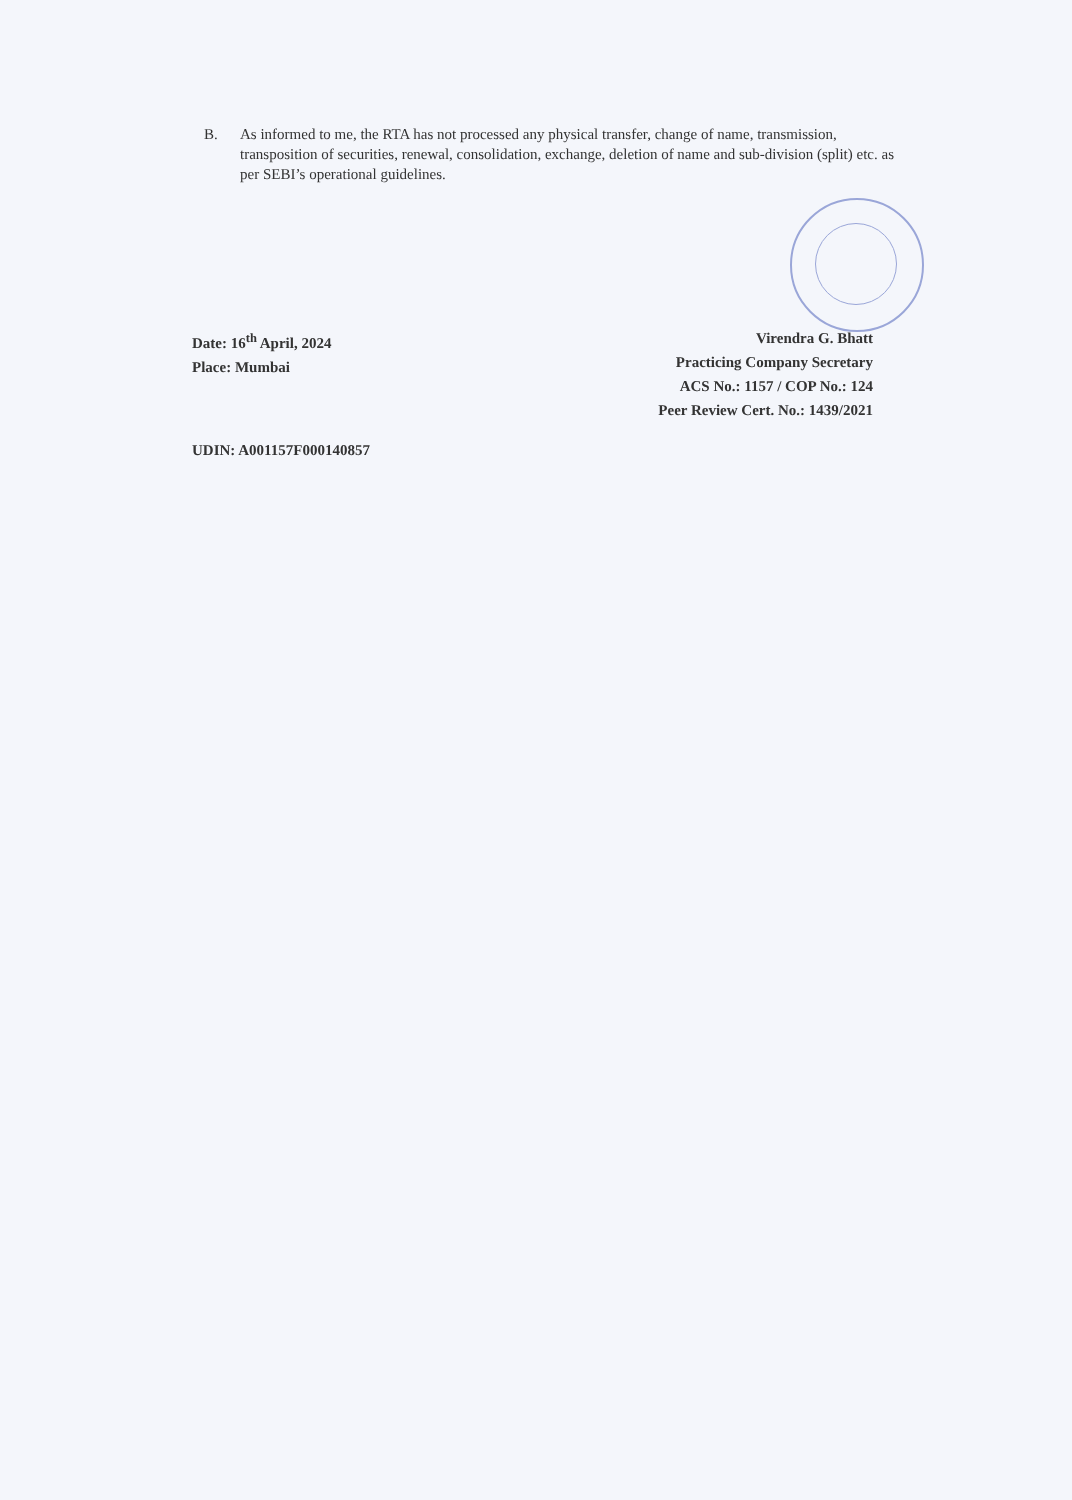B. As informed to me, the RTA has not processed any physical transfer, change of name, transmission, transposition of securities, renewal, consolidation, exchange, deletion of name and sub-division (split) etc. as per SEBI’s operational guidelines.
Date: 16<sup>th</sup> April, 2024
Place: Mumbai
Virendra G. Bhatt
Practicing Company Secretary
ACS No.: 1157 / COP No.: 124
Peer Review Cert. No.: 1439/2021
UDIN: A001157F000140857